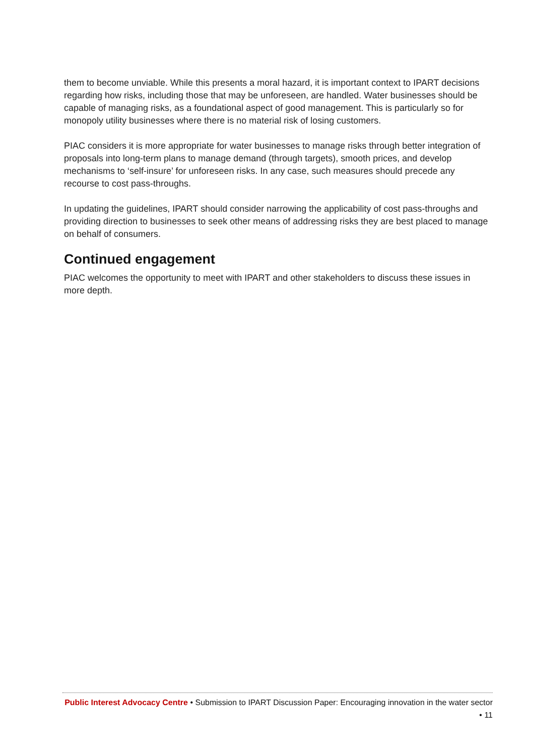them to become unviable. While this presents a moral hazard, it is important context to IPART decisions regarding how risks, including those that may be unforeseen, are handled. Water businesses should be capable of managing risks, as a foundational aspect of good management. This is particularly so for monopoly utility businesses where there is no material risk of losing customers.
PIAC considers it is more appropriate for water businesses to manage risks through better integration of proposals into long-term plans to manage demand (through targets), smooth prices, and develop mechanisms to ‘self-insure’ for unforeseen risks. In any case, such measures should precede any recourse to cost pass-throughs.
In updating the guidelines, IPART should consider narrowing the applicability of cost pass-throughs and providing direction to businesses to seek other means of addressing risks they are best placed to manage on behalf of consumers.
Continued engagement
PIAC welcomes the opportunity to meet with IPART and other stakeholders to discuss these issues in more depth.
Public Interest Advocacy Centre • Submission to IPART Discussion Paper: Encouraging innovation in the water sector • 11